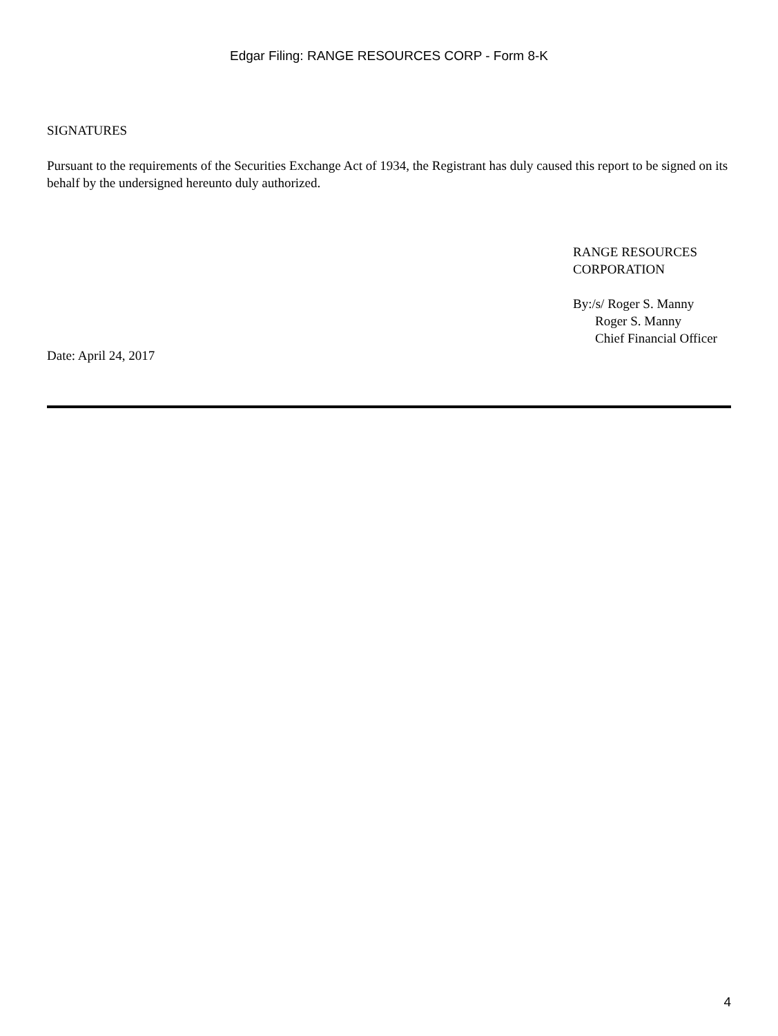Edgar Filing: RANGE RESOURCES CORP - Form 8-K
SIGNATURES
Pursuant to the requirements of the Securities Exchange Act of 1934, the Registrant has duly caused this report to be signed on its behalf by the undersigned hereunto duly authorized.
RANGE RESOURCES
CORPORATION
By:/s/ Roger S. Manny
Roger S. Manny
Chief Financial Officer
Date: April 24, 2017
4